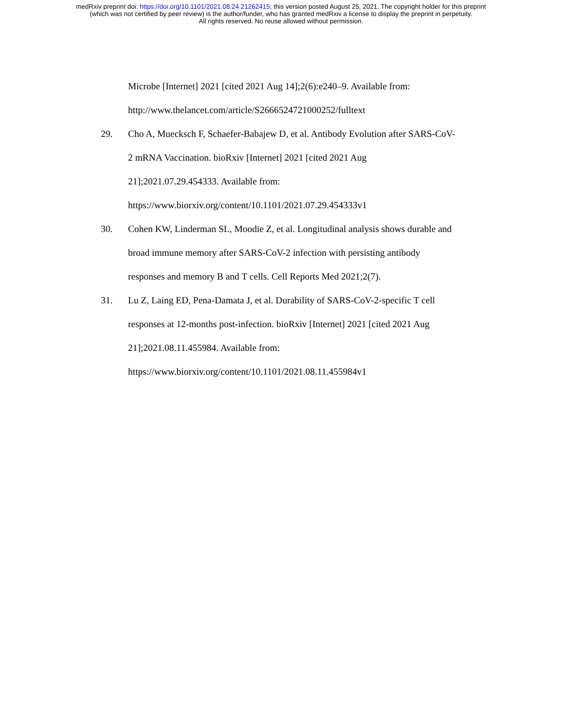medRxiv preprint doi: https://doi.org/10.1101/2021.08.24.21262415; this version posted August 25, 2021. The copyright holder for this preprint
(which was not certified by peer review) is the author/funder, who has granted medRxiv a license to display the preprint in perpetuity.
All rights reserved. No reuse allowed without permission.
Microbe [Internet] 2021 [cited 2021 Aug 14];2(6):e240–9. Available from: http://www.thelancet.com/article/S2666524721000252/fulltext
29. Cho A, Muecksch F, Schaefer-Babajew D, et al. Antibody Evolution after SARS-CoV-2 mRNA Vaccination. bioRxiv [Internet] 2021 [cited 2021 Aug 21];2021.07.29.454333. Available from: https://www.biorxiv.org/content/10.1101/2021.07.29.454333v1
30. Cohen KW, Linderman SL, Moodie Z, et al. Longitudinal analysis shows durable and broad immune memory after SARS-CoV-2 infection with persisting antibody responses and memory B and T cells. Cell Reports Med 2021;2(7).
31. Lu Z, Laing ED, Pena-Damata J, et al. Durability of SARS-CoV-2-specific T cell responses at 12-months post-infection. bioRxiv [Internet] 2021 [cited 2021 Aug 21];2021.08.11.455984. Available from: https://www.biorxiv.org/content/10.1101/2021.08.11.455984v1